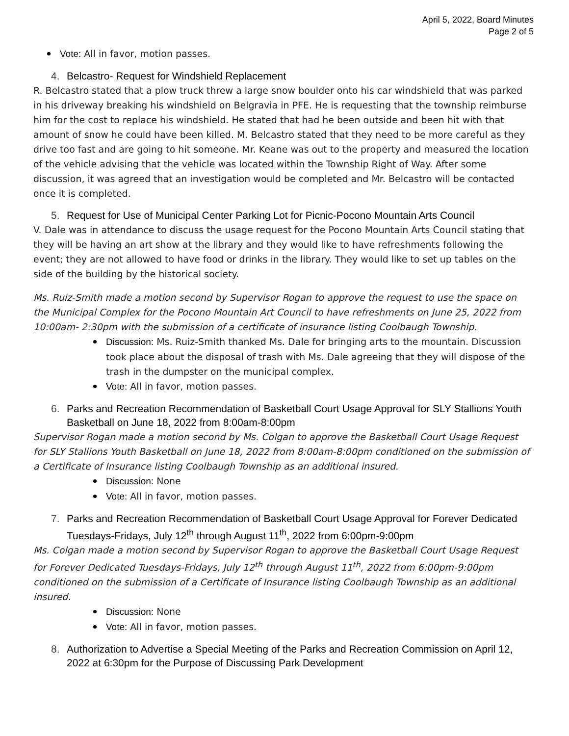April 5, 2022, Board Minutes
Page 2 of 5
Vote: All in favor, motion passes.
4. Belcastro- Request for Windshield Replacement
R. Belcastro stated that a plow truck threw a large snow boulder onto his car windshield that was parked in his driveway breaking his windshield on Belgravia in PFE. He is requesting that the township reimburse him for the cost to replace his windshield. He stated that had he been outside and been hit with that amount of snow he could have been killed. M. Belcastro stated that they need to be more careful as they drive too fast and are going to hit someone. Mr. Keane was out to the property and measured the location of the vehicle advising that the vehicle was located within the Township Right of Way. After some discussion, it was agreed that an investigation would be completed and Mr. Belcastro will be contacted once it is completed.
5. Request for Use of Municipal Center Parking Lot for Picnic-Pocono Mountain Arts Council
V. Dale was in attendance to discuss the usage request for the Pocono Mountain Arts Council stating that they will be having an art show at the library and they would like to have refreshments following the event; they are not allowed to have food or drinks in the library. They would like to set up tables on the side of the building by the historical society.
Ms. Ruiz-Smith made a motion second by Supervisor Rogan to approve the request to use the space on the Municipal Complex for the Pocono Mountain Art Council to have refreshments on June 25, 2022 from 10:00am- 2:30pm with the submission of a certificate of insurance listing Coolbaugh Township.
Discussion: Ms. Ruiz-Smith thanked Ms. Dale for bringing arts to the mountain. Discussion took place about the disposal of trash with Ms. Dale agreeing that they will dispose of the trash in the dumpster on the municipal complex.
Vote: All in favor, motion passes.
6. Parks and Recreation Recommendation of Basketball Court Usage Approval for SLY Stallions Youth Basketball on June 18, 2022 from 8:00am-8:00pm
Supervisor Rogan made a motion second by Ms. Colgan to approve the Basketball Court Usage Request for SLY Stallions Youth Basketball on June 18, 2022 from 8:00am-8:00pm conditioned on the submission of a Certificate of Insurance listing Coolbaugh Township as an additional insured.
Discussion: None
Vote: All in favor, motion passes.
7. Parks and Recreation Recommendation of Basketball Court Usage Approval for Forever Dedicated Tuesdays-Fridays, July 12<sup>th</sup> through August 11<sup>th</sup>, 2022 from 6:00pm-9:00pm
Ms. Colgan made a motion second by Supervisor Rogan to approve the Basketball Court Usage Request for Forever Dedicated Tuesdays-Fridays, July 12<sup>th</sup> through August 11<sup>th</sup>, 2022 from 6:00pm-9:00pm conditioned on the submission of a Certificate of Insurance listing Coolbaugh Township as an additional insured.
Discussion: None
Vote: All in favor, motion passes.
8. Authorization to Advertise a Special Meeting of the Parks and Recreation Commission on April 12, 2022 at 6:30pm for the Purpose of Discussing Park Development